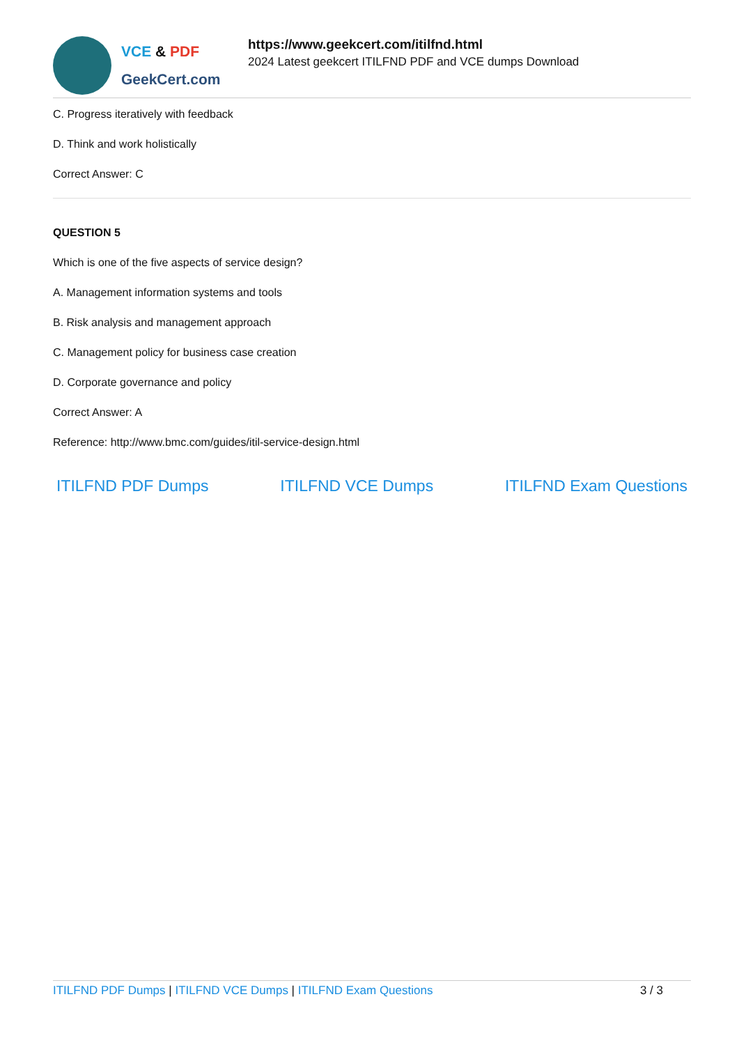VCE & PDF
GeekCert.com
https://www.geekcert.com/itilfnd.html
2024 Latest geekcert ITILFND PDF and VCE dumps Download
C. Progress iteratively with feedback
D. Think and work holistically
Correct Answer: C
QUESTION 5
Which is one of the five aspects of service design?
A. Management information systems and tools
B. Risk analysis and management approach
C. Management policy for business case creation
D. Corporate governance and policy
Correct Answer: A
Reference: http://www.bmc.com/guides/itil-service-design.html
ITILFND PDF Dumps ITILFND VCE Dumps ITILFND Exam Questions
ITILFND PDF Dumps | ITILFND VCE Dumps | ITILFND Exam Questions
3 / 3